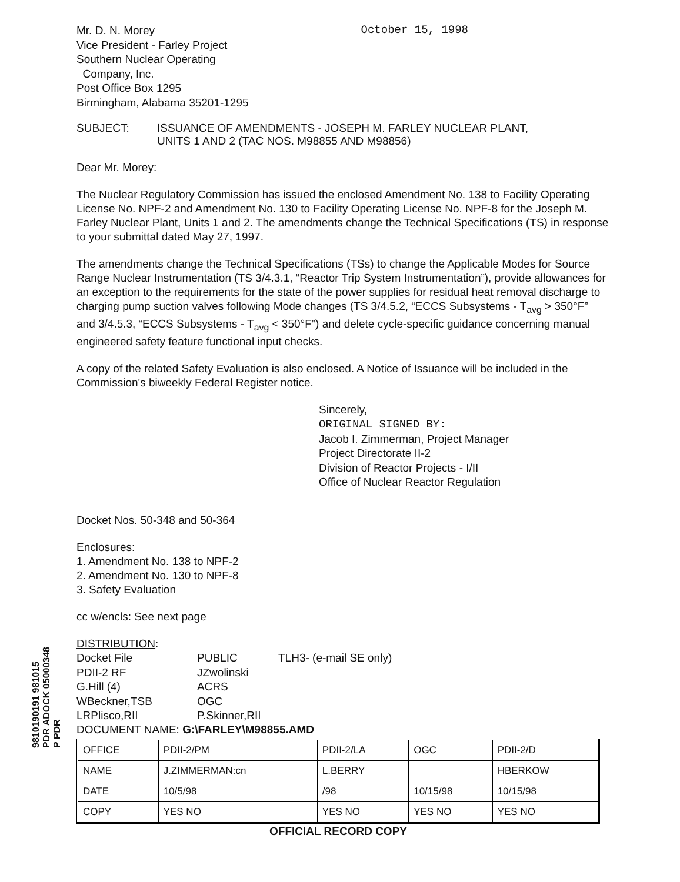Mr. D. N. Morey
Vice President - Farley Project
Southern Nuclear Operating
Company, Inc.
Post Office Box 1295
Birmingham, Alabama 35201-1295
October 15, 1998
SUBJECT: ISSUANCE OF AMENDMENTS - JOSEPH M. FARLEY NUCLEAR PLANT,
UNITS 1 AND 2 (TAC NOS. M98855 AND M98856)
Dear Mr. Morey:
The Nuclear Regulatory Commission has issued the enclosed Amendment No. 138 to Facility Operating License No. NPF-2 and Amendment No. 130 to Facility Operating License No. NPF-8 for the Joseph M. Farley Nuclear Plant, Units 1 and 2. The amendments change the Technical Specifications (TS) in response to your submittal dated May 27, 1997.
The amendments change the Technical Specifications (TSs) to change the Applicable Modes for Source Range Nuclear Instrumentation (TS 3/4.3.1, “Reactor Trip System Instrumentation”), provide allowances for an exception to the requirements for the state of the power supplies for residual heat removal discharge to charging pump suction valves following Mode changes (TS 3/4.5.2, “ECCS Subsystems - T<sub>avg</sub> > 350°F” and 3/4.5.3, “ECCS Subsystems - T<sub>avg</sub> < 350°F”) and delete cycle-specific guidance concerning manual engineered safety feature functional input checks.
A copy of the related Safety Evaluation is also enclosed. A Notice of Issuance will be included in the Commission's biweekly Federal Register notice.
Sincerely,
ORIGINAL SIGNED BY:
Jacob I. Zimmerman, Project Manager
Project Directorate II-2
Division of Reactor Projects - I/II
Office of Nuclear Reactor Regulation
Docket Nos. 50-348 and 50-364
Enclosures:
1. Amendment No. 138 to NPF-2
2. Amendment No. 130 to NPF-8
3. Safety Evaluation
cc w/encls: See next page
DISTRIBUTION:
Docket File
PUBLIC
TLH3- (e-mail SE only)
PDII-2 RF
JZwolinski
G.Hill (4)
ACRS
WBeckner,TSB
OGC
LRPlisco,RII
P.Skinner,RII
DOCUMENT NAME: G:\FARLEY\M98855.AMD
| OFFICE | PDII-2/PM | PDII-2/LA | OGC | PDII-2/D |
| NAME | J.ZIMMERMAN:cn | L.BERRY | | HBERKOW |
| DATE | 10/5/98 | /98 | 10/15/98 | 10/15/98 |
| COPY | YES NO | YES NO | YES NO | YES NO |
OFFICIAL RECORD COPY
9810190191 981015
PDR ADOCK 05000348
P PDR